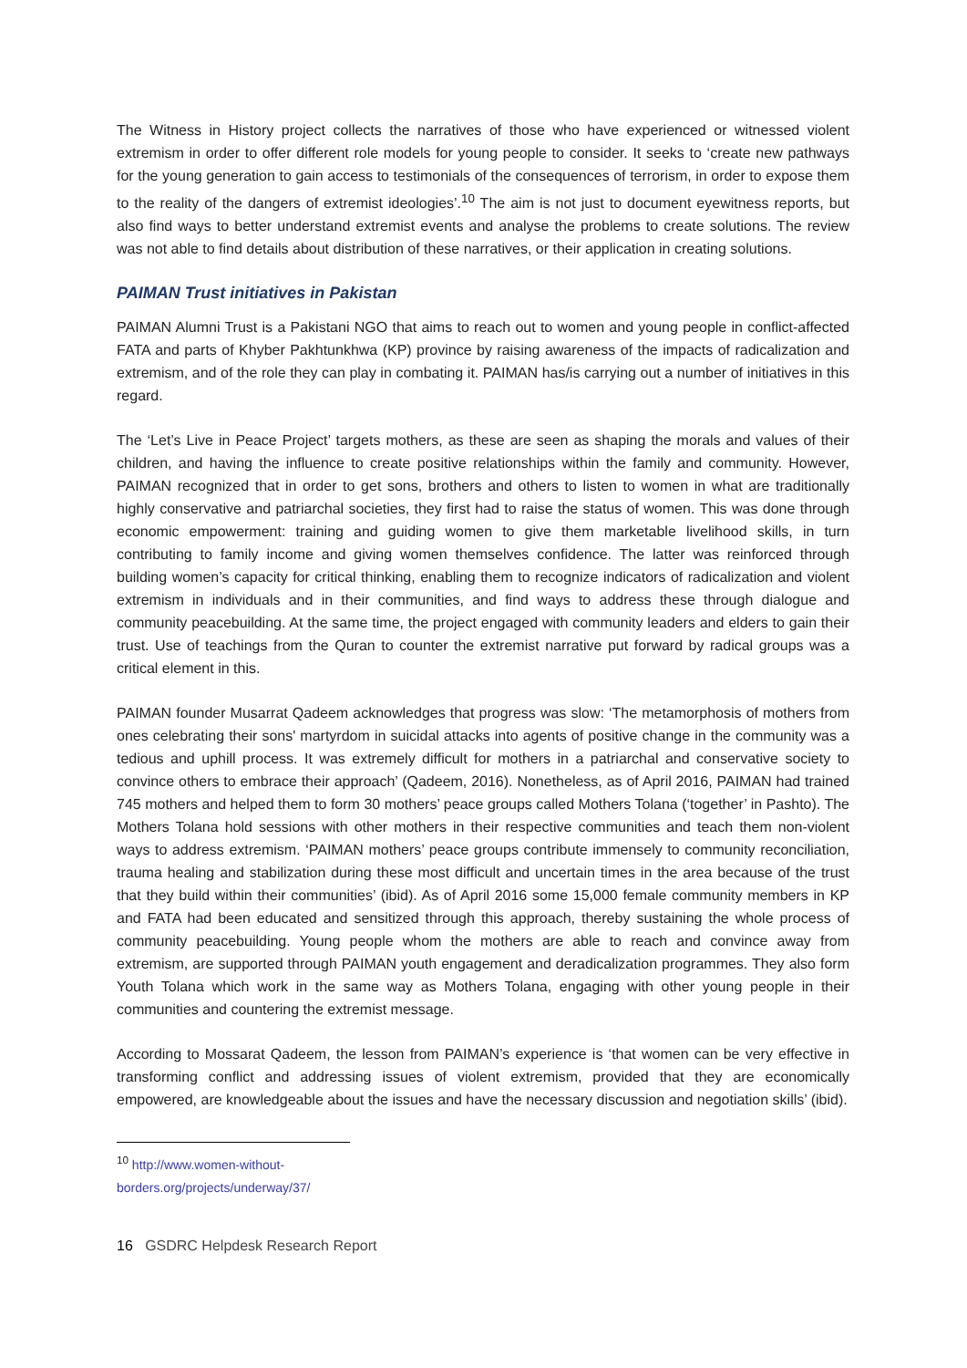The Witness in History project collects the narratives of those who have experienced or witnessed violent extremism in order to offer different role models for young people to consider. It seeks to ‘create new pathways for the young generation to gain access to testimonials of the consequences of terrorism, in order to expose them to the reality of the dangers of extremist ideologies’.<sup>10</sup> The aim is not just to document eyewitness reports, but also find ways to better understand extremist events and analyse the problems to create solutions. The review was not able to find details about distribution of these narratives, or their application in creating solutions.
PAIMAN Trust initiatives in Pakistan
PAIMAN Alumni Trust is a Pakistani NGO that aims to reach out to women and young people in conflict-affected FATA and parts of Khyber Pakhtunkhwa (KP) province by raising awareness of the impacts of radicalization and extremism, and of the role they can play in combating it. PAIMAN has/is carrying out a number of initiatives in this regard.
The ‘Let’s Live in Peace Project’ targets mothers, as these are seen as shaping the morals and values of their children, and having the influence to create positive relationships within the family and community. However, PAIMAN recognized that in order to get sons, brothers and others to listen to women in what are traditionally highly conservative and patriarchal societies, they first had to raise the status of women. This was done through economic empowerment: training and guiding women to give them marketable livelihood skills, in turn contributing to family income and giving women themselves confidence. The latter was reinforced through building women’s capacity for critical thinking, enabling them to recognize indicators of radicalization and violent extremism in individuals and in their communities, and find ways to address these through dialogue and community peacebuilding. At the same time, the project engaged with community leaders and elders to gain their trust. Use of teachings from the Quran to counter the extremist narrative put forward by radical groups was a critical element in this.
PAIMAN founder Musarrat Qadeem acknowledges that progress was slow: ‘The metamorphosis of mothers from ones celebrating their sons' martyrdom in suicidal attacks into agents of positive change in the community was a tedious and uphill process. It was extremely difficult for mothers in a patriarchal and conservative society to convince others to embrace their approach’ (Qadeem, 2016). Nonetheless, as of April 2016, PAIMAN had trained 745 mothers and helped them to form 30 mothers’ peace groups called Mothers Tolana (‘together’ in Pashto). The Mothers Tolana hold sessions with other mothers in their respective communities and teach them non-violent ways to address extremism. ‘PAIMAN mothers’ peace groups contribute immensely to community reconciliation, trauma healing and stabilization during these most difficult and uncertain times in the area because of the trust that they build within their communities’ (ibid). As of April 2016 some 15,000 female community members in KP and FATA had been educated and sensitized through this approach, thereby sustaining the whole process of community peacebuilding. Young people whom the mothers are able to reach and convince away from extremism, are supported through PAIMAN youth engagement and deradicalization programmes. They also form Youth Tolana which work in the same way as Mothers Tolana, engaging with other young people in their communities and countering the extremist message.
According to Mossarat Qadeem, the lesson from PAIMAN’s experience is ‘that women can be very effective in transforming conflict and addressing issues of violent extremism, provided that they are economically empowered, are knowledgeable about the issues and have the necessary discussion and negotiation skills’ (ibid).
<sup>10</sup> http://www.women-without-borders.org/projects/underway/37/
16 GSDRC Helpdesk Research Report